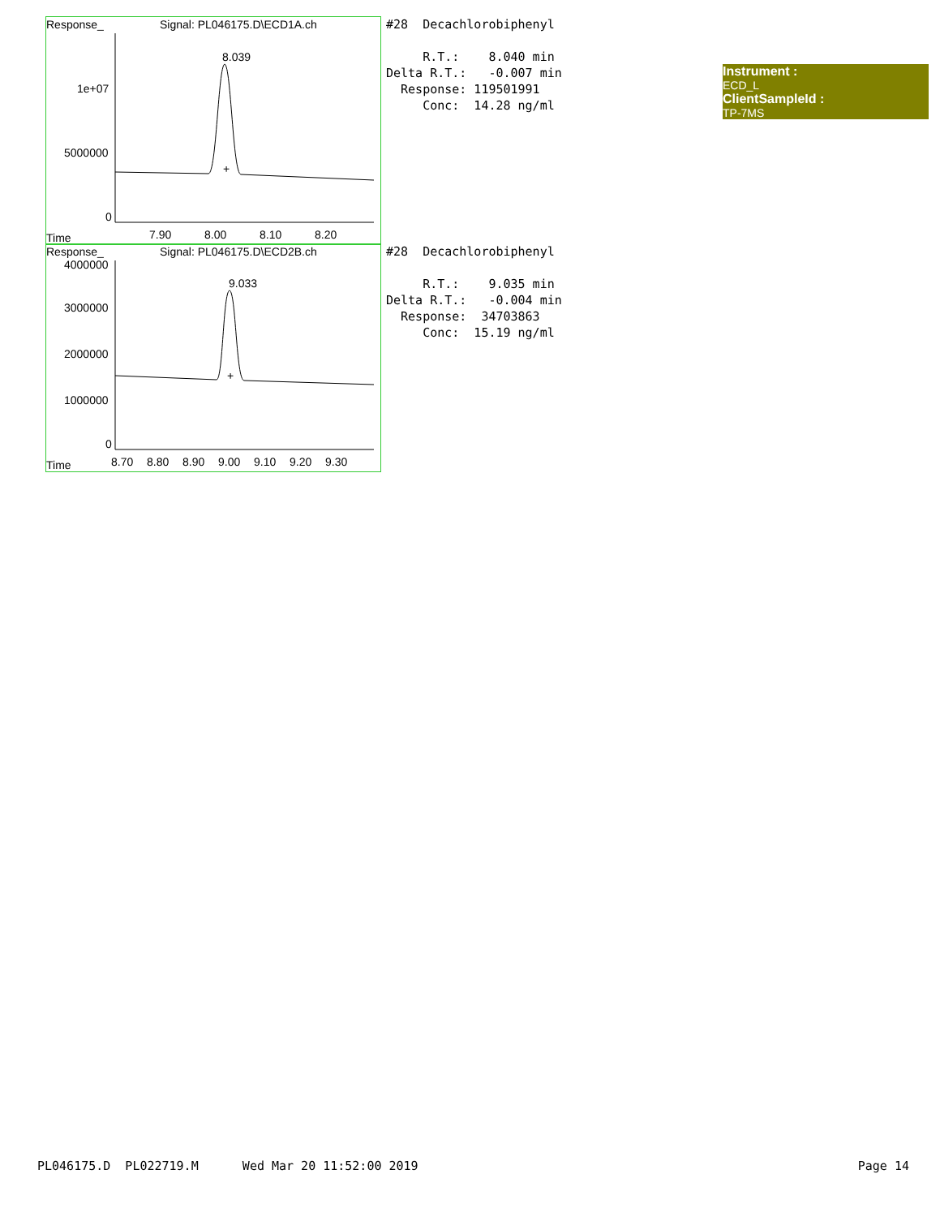Response_
Signal: PL046175.D\ECD1A.ch
1e+07
5000000
0
+
8.039
Time
7.90
8.00
8.10
8.20
#28 Decachlorobiphenyl R.T.: 8.040 min Delta R.T.: -0.007 min Response: 119501991 Conc: 14.28 ng/ml
Response_
Signal: PL046175.D\ECD2B.ch
4000000
3000000
2000000
1000000
0
+
9.033
Time
8.70
8.80
8.90
9.00
9.10
9.20
9.30
#28 Decachlorobiphenyl R.T.: 9.035 min Delta R.T.: -0.004 min Response: 34703863 Conc: 15.19 ng/ml
Instrument :
ECD_L
ClientSampleId :
TP-7MS
PL046175.D PL022719.M Wed Mar 20 11:52:00 2019 Page 14